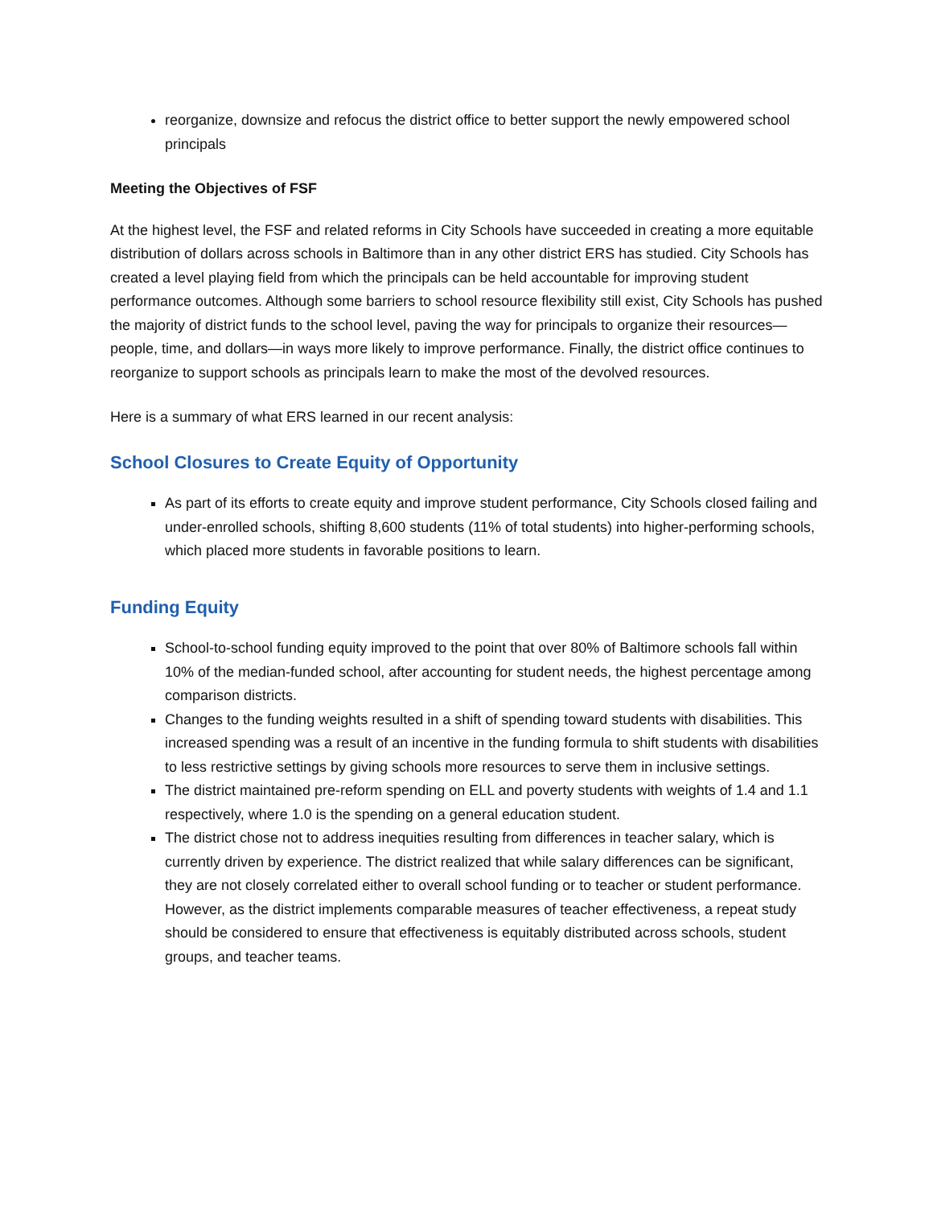reorganize, downsize and refocus the district office to better support the newly empowered school principals
Meeting the Objectives of FSF
At the highest level, the FSF and related reforms in City Schools have succeeded in creating a more equitable distribution of dollars across schools in Baltimore than in any other district ERS has studied. City Schools has created a level playing field from which the principals can be held accountable for improving student performance outcomes. Although some barriers to school resource flexibility still exist, City Schools has pushed the majority of district funds to the school level, paving the way for principals to organize their resources—people, time, and dollars—in ways more likely to improve performance. Finally, the district office continues to reorganize to support schools as principals learn to make the most of the devolved resources.
Here is a summary of what ERS learned in our recent analysis:
School Closures to Create Equity of Opportunity
As part of its efforts to create equity and improve student performance, City Schools closed failing and under-enrolled schools, shifting 8,600 students (11% of total students) into higher-performing schools, which placed more students in favorable positions to learn.
Funding Equity
School-to-school funding equity improved to the point that over 80% of Baltimore schools fall within 10% of the median-funded school, after accounting for student needs, the highest percentage among comparison districts.
Changes to the funding weights resulted in a shift of spending toward students with disabilities. This increased spending was a result of an incentive in the funding formula to shift students with disabilities to less restrictive settings by giving schools more resources to serve them in inclusive settings.
The district maintained pre-reform spending on ELL and poverty students with weights of 1.4 and 1.1 respectively, where 1.0 is the spending on a general education student.
The district chose not to address inequities resulting from differences in teacher salary, which is currently driven by experience. The district realized that while salary differences can be significant, they are not closely correlated either to overall school funding or to teacher or student performance. However, as the district implements comparable measures of teacher effectiveness, a repeat study should be considered to ensure that effectiveness is equitably distributed across schools, student groups, and teacher teams.